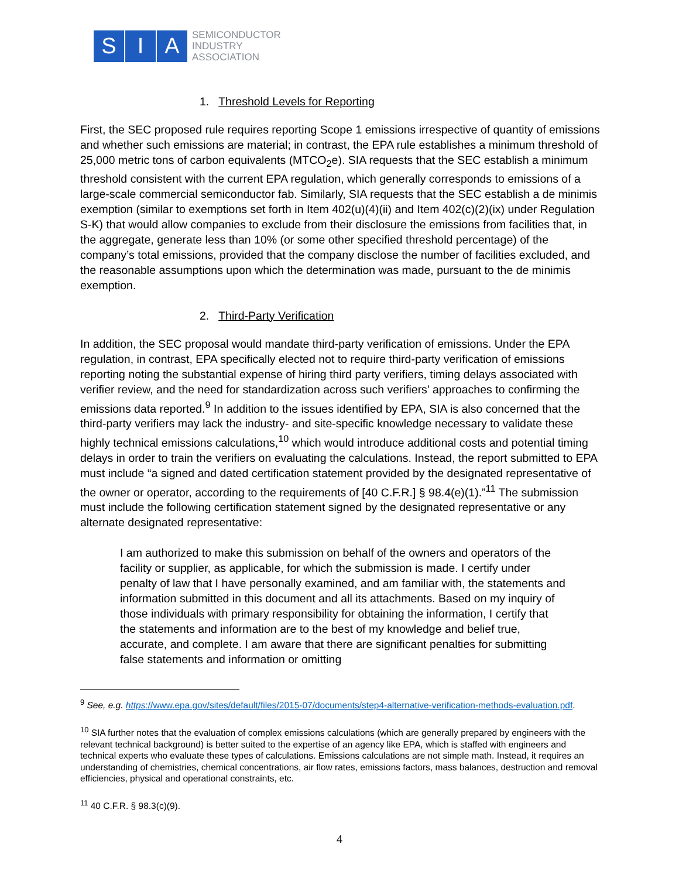S I A
SEMICONDUCTOR
INDUSTRY
ASSOCIATION
1. Threshold Levels for Reporting
First, the SEC proposed rule requires reporting Scope 1 emissions irrespective of quantity of emissions and whether such emissions are material; in contrast, the EPA rule establishes a minimum threshold of 25,000 metric tons of carbon equivalents (MTCO<sub>2</sub>e). SIA requests that the SEC establish a minimum threshold consistent with the current EPA regulation, which generally corresponds to emissions of a large-scale commercial semiconductor fab. Similarly, SIA requests that the SEC establish a de minimis exemption (similar to exemptions set forth in Item 402(u)(4)(ii) and Item 402(c)(2)(ix) under Regulation S-K) that would allow companies to exclude from their disclosure the emissions from facilities that, in the aggregate, generate less than 10% (or some other specified threshold percentage) of the company’s total emissions, provided that the company disclose the number of facilities excluded, and the reasonable assumptions upon which the determination was made, pursuant to the de minimis exemption.
2. Third-Party Verification
In addition, the SEC proposal would mandate third-party verification of emissions. Under the EPA regulation, in contrast, EPA specifically elected not to require third-party verification of emissions reporting noting the substantial expense of hiring third party verifiers, timing delays associated with verifier review, and the need for standardization across such verifiers’ approaches to confirming the emissions data reported.<sup>9</sup> In addition to the issues identified by EPA, SIA is also concerned that the third-party verifiers may lack the industry- and site-specific knowledge necessary to validate these highly technical emissions calculations,<sup>10</sup> which would introduce additional costs and potential timing delays in order to train the verifiers on evaluating the calculations. Instead, the report submitted to EPA must include “a signed and dated certification statement provided by the designated representative of the owner or operator, according to the requirements of [40 C.F.R.] § 98.4(e)(1).”<sup>11</sup> The submission must include the following certification statement signed by the designated representative or any alternate designated representative:
I am authorized to make this submission on behalf of the owners and operators of the facility or supplier, as applicable, for which the submission is made. I certify under penalty of law that I have personally examined, and am familiar with, the statements and information submitted in this document and all its attachments. Based on my inquiry of those individuals with primary responsibility for obtaining the information, I certify that the statements and information are to the best of my knowledge and belief true, accurate, and complete. I am aware that there are significant penalties for submitting false statements and information or omitting
<sup>9</sup> See, e.g. https://www.epa.gov/sites/default/files/2015-07/documents/step4-alternative-verification-methods-evaluation.pdf.
<sup>10</sup> SIA further notes that the evaluation of complex emissions calculations (which are generally prepared by engineers with the relevant technical background) is better suited to the expertise of an agency like EPA, which is staffed with engineers and technical experts who evaluate these types of calculations. Emissions calculations are not simple math. Instead, it requires an understanding of chemistries, chemical concentrations, air flow rates, emissions factors, mass balances, destruction and removal efficiencies, physical and operational constraints, etc.
<sup>11</sup> 40 C.F.R. § 98.3(c)(9).
4